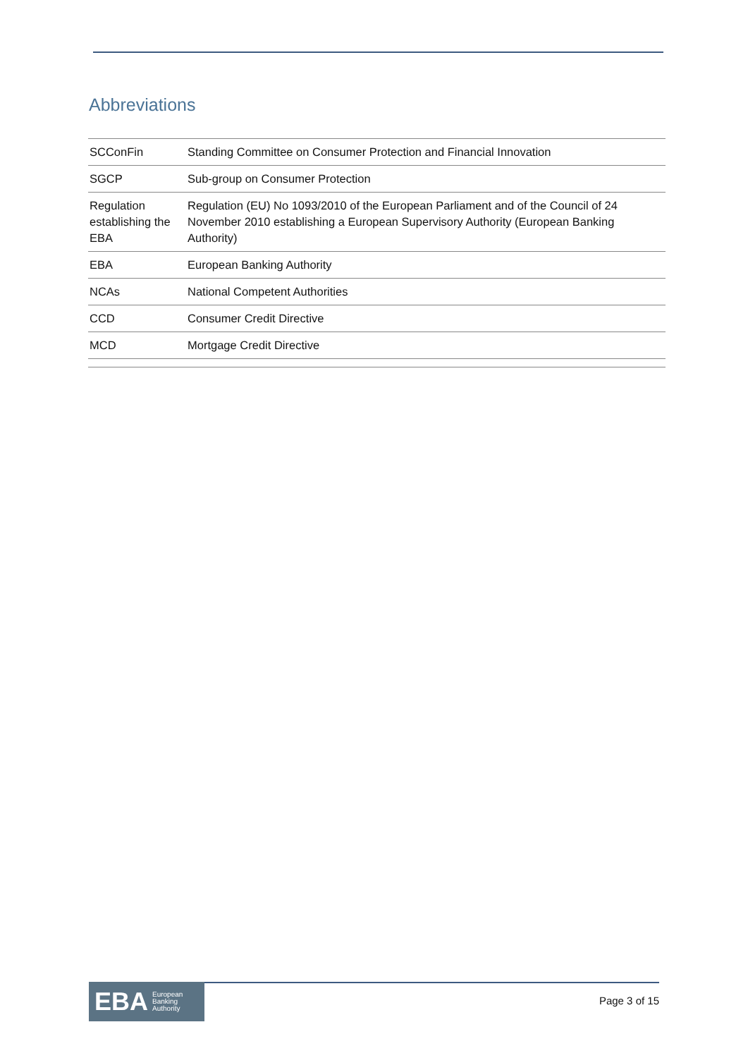Abbreviations
| SCConFin | Standing Committee on Consumer Protection and Financial Innovation |
| SGCP | Sub-group on Consumer Protection |
| Regulation establishing the EBA | Regulation (EU) No 1093/2010 of the European Parliament and of the Council of 24 November 2010 establishing a European Supervisory Authority (European Banking Authority) |
| EBA | European Banking Authority |
| NCAs | National Competent Authorities |
| CCD | Consumer Credit Directive |
| MCD | Mortgage Credit Directive |
EBA European
Banking
Authority
Page 3 of 15